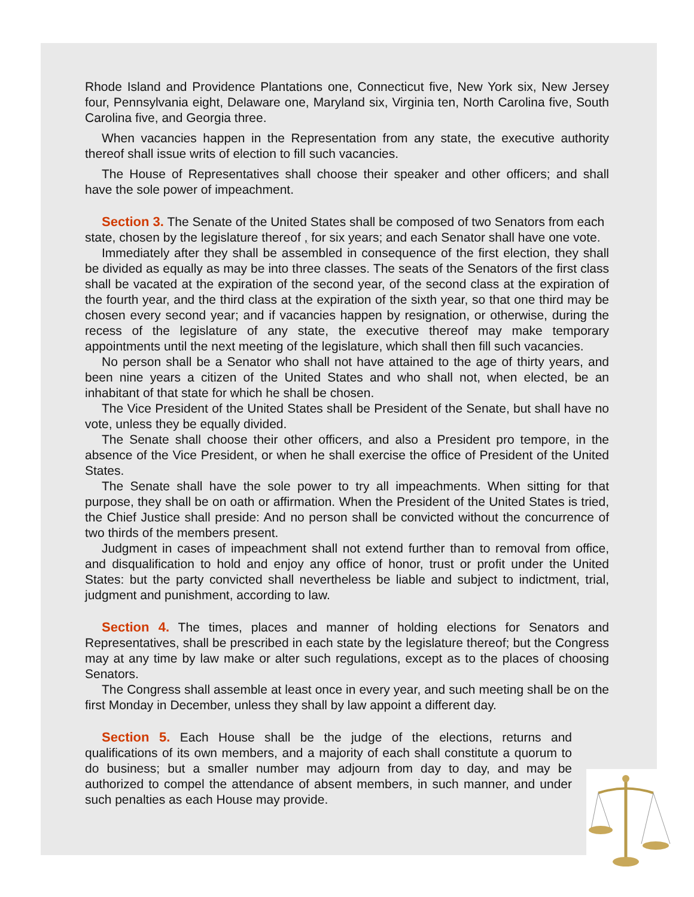Rhode Island and Providence Plantations one, Connecticut five, New York six, New Jersey four, Pennsylvania eight, Delaware one, Maryland six, Virginia ten, North Carolina five, South Carolina five, and Georgia three.
When vacancies happen in the Representation from any state, the executive authority thereof shall issue writs of election to fill such vacancies.
The House of Representatives shall choose their speaker and other officers; and shall have the sole power of impeachment.
Section 3. The Senate of the United States shall be composed of two Senators from each state, chosen by the legislature thereof , for six years; and each Senator shall have one vote.
Immediately after they shall be assembled in consequence of the first election, they shall be divided as equally as may be into three classes. The seats of the Senators of the first class shall be vacated at the expiration of the second year, of the second class at the expiration of the fourth year, and the third class at the expiration of the sixth year, so that one third may be chosen every second year; and if vacancies happen by resignation, or otherwise, during the recess of the legislature of any state, the executive thereof may make temporary appointments until the next meeting of the legislature, which shall then fill such vacancies.
No person shall be a Senator who shall not have attained to the age of thirty years, and been nine years a citizen of the United States and who shall not, when elected, be an inhabitant of that state for which he shall be chosen.
The Vice President of the United States shall be President of the Senate, but shall have no vote, unless they be equally divided.
The Senate shall choose their other officers, and also a President pro tempore, in the absence of the Vice President, or when he shall exercise the office of President of the United States.
The Senate shall have the sole power to try all impeachments. When sitting for that purpose, they shall be on oath or affirmation. When the President of the United States is tried, the Chief Justice shall preside: And no person shall be convicted without the concurrence of two thirds of the members present.
Judgment in cases of impeachment shall not extend further than to removal from office, and disqualification to hold and enjoy any office of honor, trust or profit under the United States: but the party convicted shall nevertheless be liable and subject to indictment, trial, judgment and punishment, according to law.
Section 4. The times, places and manner of holding elections for Senators and Representatives, shall be prescribed in each state by the legislature thereof; but the Congress may at any time by law make or alter such regulations, except as to the places of choosing Senators.
The Congress shall assemble at least once in every year, and such meeting shall be on the first Monday in December, unless they shall by law appoint a different day.
Section 5. Each House shall be the judge of the elections, returns and qualifications of its own members, and a majority of each shall constitute a quorum to do business; but a smaller number may adjourn from day to day, and may be authorized to compel the attendance of absent members, in such manner, and under such penalties as each House may provide.